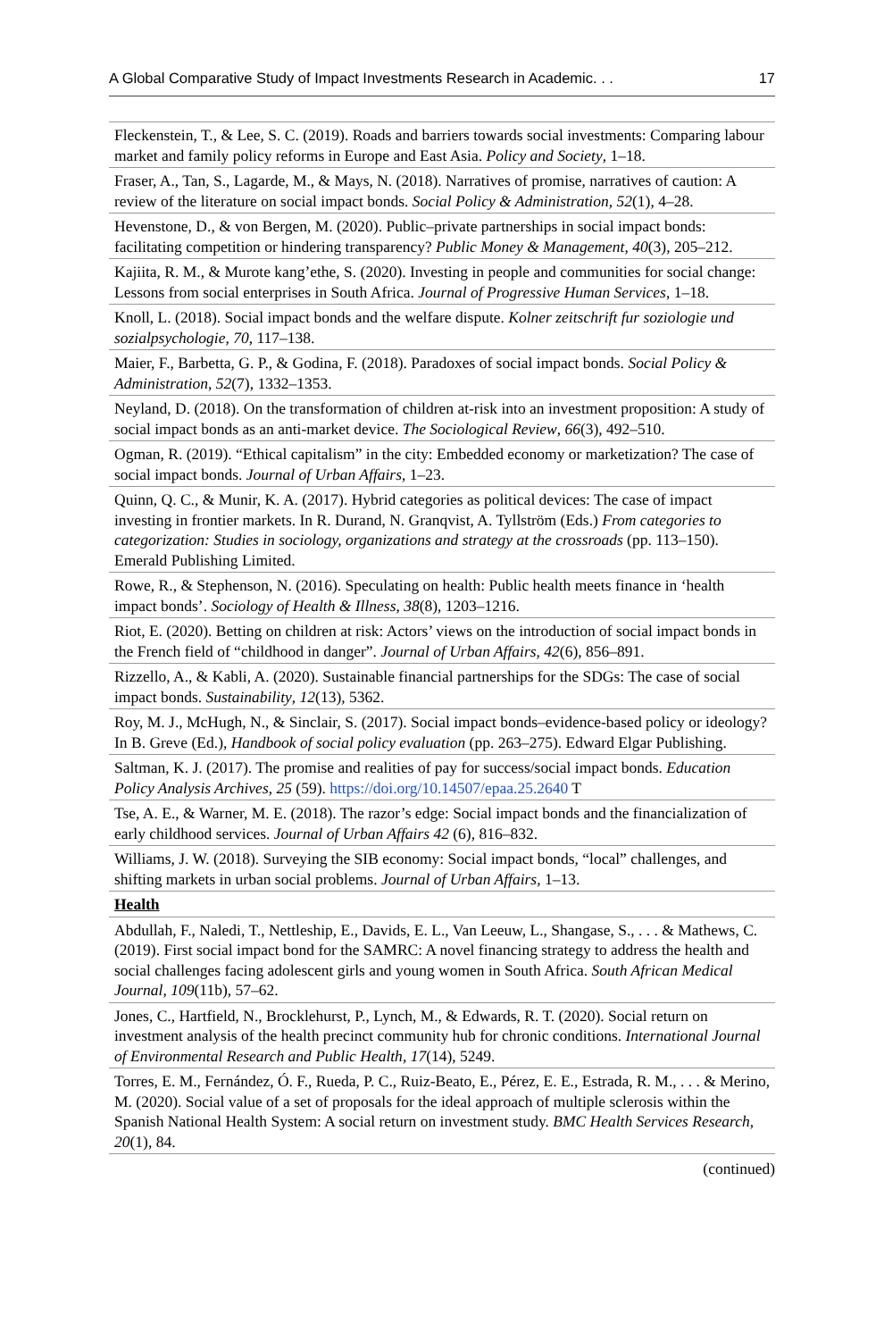A Global Comparative Study of Impact Investments Research in Academic. . . 17
| Fleckenstein, T., & Lee, S. C. (2019). Roads and barriers towards social investments: Comparing labour market and family policy reforms in Europe and East Asia. Policy and Society , 1–18. |
| Fraser, A., Tan, S., Lagarde, M., & Mays, N. (2018). Narratives of promise, narratives of caution: A review of the literature on social impact bonds. Social Policy & Administration , 52 (1), 4–28. |
| Hevenstone, D., & von Bergen, M. (2020). Public–private partnerships in social impact bonds: facilitating competition or hindering transparency? Public Money & Management , 40 (3), 205–212. |
| Kajiita, R. M., & Murote kang’ethe, S. (2020). Investing in people and communities for social change: Lessons from social enterprises in South Africa. Journal of Progressive Human Services , 1–18. |
| Knoll, L. (2018). Social impact bonds and the welfare dispute. Kolner zeitschrift fur soziologie und sozialpsychologie , 70 , 117–138. |
| Maier, F., Barbetta, G. P., & Godina, F. (2018). Paradoxes of social impact bonds. Social Policy & Administration , 52 (7), 1332–1353. |
| Neyland, D. (2018). On the transformation of children at-risk into an investment proposition: A study of social impact bonds as an anti-market device. The Sociological Review , 66 (3), 492–510. |
| Ogman, R. (2019). “Ethical capitalism” in the city: Embedded economy or marketization? The case of social impact bonds. Journal of Urban Affairs , 1–23. |
| Quinn, Q. C., & Munir, K. A. (2017). Hybrid categories as political devices: The case of impact investing in frontier markets. In R. Durand, N. Granqvist, A. Tyllström (Eds.) From categories to categorization: Studies in sociology, organizations and strategy at the crossroads (pp. 113–150). Emerald Publishing Limited. |
| Rowe, R., & Stephenson, N. (2016). Speculating on health: Public health meets finance in ‘health impact bonds’. Sociology of Health & Illness , 38 (8), 1203–1216. |
| Riot, E. (2020). Betting on children at risk: Actors’ views on the introduction of social impact bonds in the French field of “childhood in danger”. Journal of Urban Affairs , 42 (6), 856–891. |
| Rizzello, A., & Kabli, A. (2020). Sustainable financial partnerships for the SDGs: The case of social impact bonds. Sustainability , 12 (13), 5362. |
| Roy, M. J., McHugh, N., & Sinclair, S. (2017). Social impact bonds–evidence-based policy or ideology? In B. Greve (Ed.), Handbook of social policy evaluation (pp. 263–275). Edward Elgar Publishing. |
| Saltman, K. J. (2017). The promise and realities of pay for success/social impact bonds. Education Policy Analysis Archives , 25 (59). https://doi.org/10.14507/epaa.25.2640 T |
| Tse, A. E., & Warner, M. E. (2018). The razor’s edge: Social impact bonds and the financialization of early childhood services. Journal of Urban Affairs 42 (6), 816–832. |
| Williams, J. W. (2018). Surveying the SIB economy: Social impact bonds, “local” challenges, and shifting markets in urban social problems. Journal of Urban Affairs , 1–13. |
| Health |
| Abdullah, F., Naledi, T., Nettleship, E., Davids, E. L., Van Leeuw, L., Shangase, S., . . . & Mathews, C. (2019). First social impact bond for the SAMRC: A novel financing strategy to address the health and social challenges facing adolescent girls and young women in South Africa. South African Medical Journal , 109 (11b), 57–62. |
| Jones, C., Hartfield, N., Brocklehurst, P., Lynch, M., & Edwards, R. T. (2020). Social return on investment analysis of the health precinct community hub for chronic conditions. International Journal of Environmental Research and Public Health , 17 (14), 5249. |
| Torres, E. M., Fernández, Ó. F., Rueda, P. C., Ruiz-Beato, E., Pérez, E. E., Estrada, R. M., . . . & Merino, M. (2020). Social value of a set of proposals for the ideal approach of multiple sclerosis within the Spanish National Health System: A social return on investment study. BMC Health Services Research , 20 (1), 84. |
(continued)